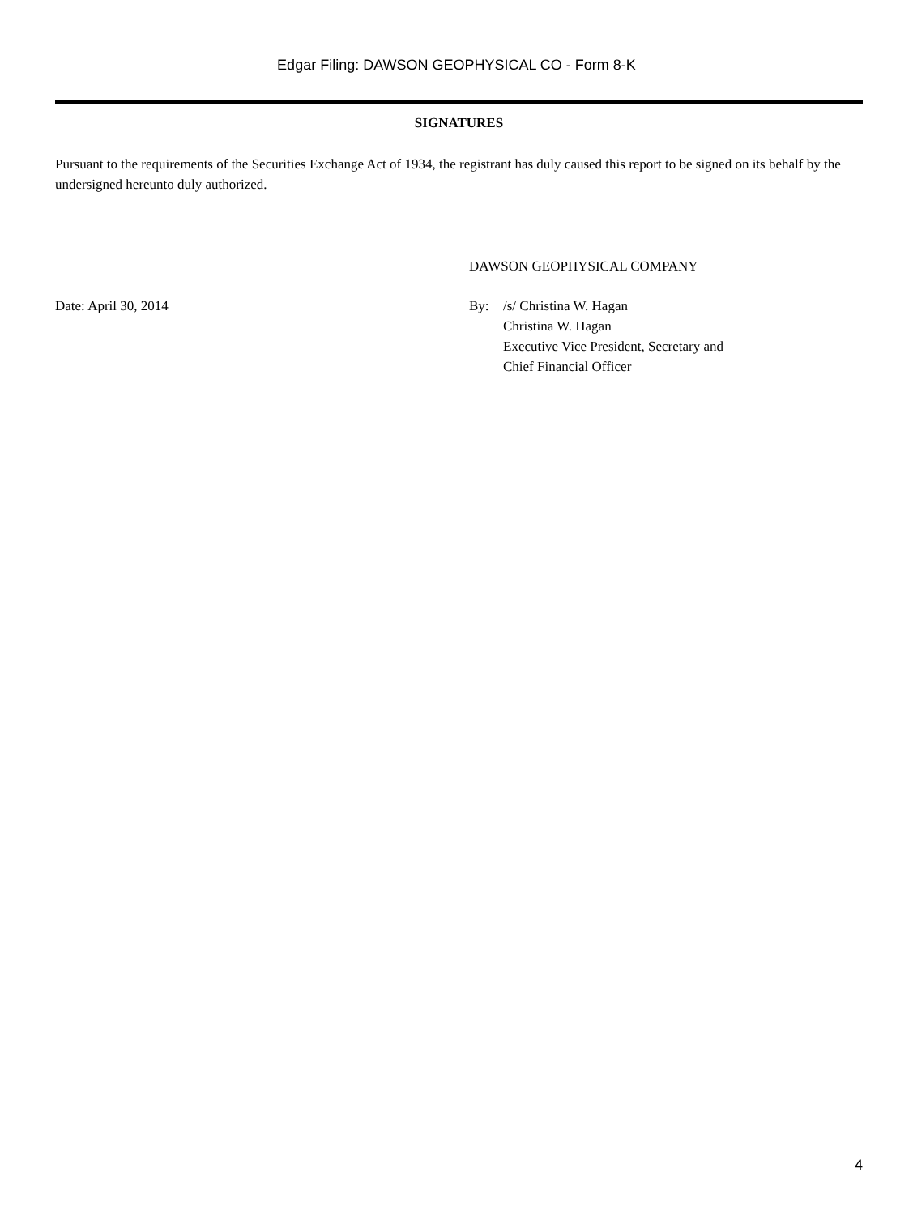Edgar Filing: DAWSON GEOPHYSICAL CO - Form 8-K
SIGNATURES
Pursuant to the requirements of the Securities Exchange Act of 1934, the registrant has duly caused this report to be signed on its behalf by the undersigned hereunto duly authorized.
DAWSON GEOPHYSICAL COMPANY
Date: April 30, 2014 By: /s/ Christina W. Hagan
Christina W. Hagan
Executive Vice President, Secretary and
Chief Financial Officer
4